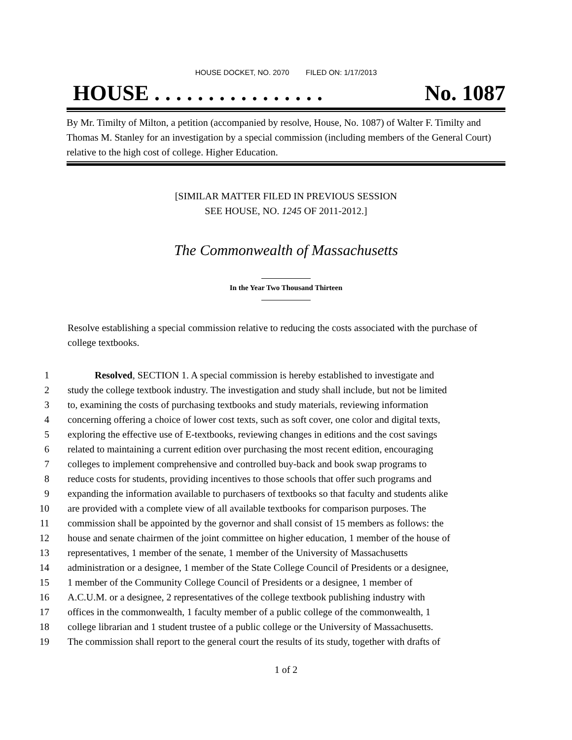HOUSE DOCKET, NO. 2070 FILED ON: 1/17/2013
HOUSE . . . . . . . . . . . . . . . . No. 1087
By Mr. Timilty of Milton, a petition (accompanied by resolve, House, No. 1087) of Walter F. Timilty and Thomas M. Stanley for an investigation by a special commission (including members of the General Court) relative to the high cost of college. Higher Education.
[SIMILAR MATTER FILED IN PREVIOUS SESSION
SEE HOUSE, NO. 1245 OF 2011-2012.]
The Commonwealth of Massachusetts
In the Year Two Thousand Thirteen
Resolve establishing a special commission relative to reducing the costs associated with the purchase of college textbooks.
1 Resolved, SECTION 1. A special commission is hereby established to investigate and
2 study the college textbook industry. The investigation and study shall include, but not be limited
3 to, examining the costs of purchasing textbooks and study materials, reviewing information
4 concerning offering a choice of lower cost texts, such as soft cover, one color and digital texts,
5 exploring the effective use of E-textbooks, reviewing changes in editions and the cost savings
6 related to maintaining a current edition over purchasing the most recent edition, encouraging
7 colleges to implement comprehensive and controlled buy-back and book swap programs to
8 reduce costs for students, providing incentives to those schools that offer such programs and
9 expanding the information available to purchasers of textbooks so that faculty and students alike
10 are provided with a complete view of all available textbooks for comparison purposes. The
11 commission shall be appointed by the governor and shall consist of 15 members as follows: the
12 house and senate chairmen of the joint committee on higher education, 1 member of the house of
13 representatives, 1 member of the senate, 1 member of the University of Massachusetts
14 administration or a designee, 1 member of the State College Council of Presidents or a designee,
15 1 member of the Community College Council of Presidents or a designee, 1 member of
16 A.C.U.M. or a designee, 2 representatives of the college textbook publishing industry with
17 offices in the commonwealth, 1 faculty member of a public college of the commonwealth, 1
18 college librarian and 1 student trustee of a public college or the University of Massachusetts.
19 The commission shall report to the general court the results of its study, together with drafts of
1 of 2